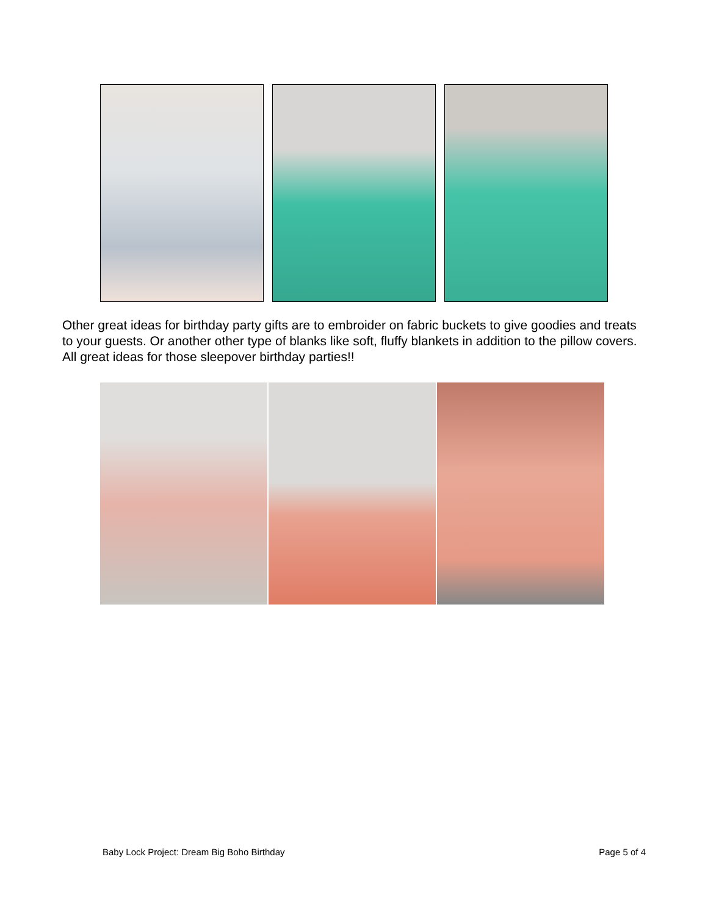Other great ideas for birthday party gifts are to embroider on fabric buckets to give goodies and treats to your guests. Or another other type of blanks like soft, fluffy blankets in addition to the pillow covers. All great ideas for those sleepover birthday parties!!
Baby Lock Project: Dream Big Boho Birthday Page 5 of 4